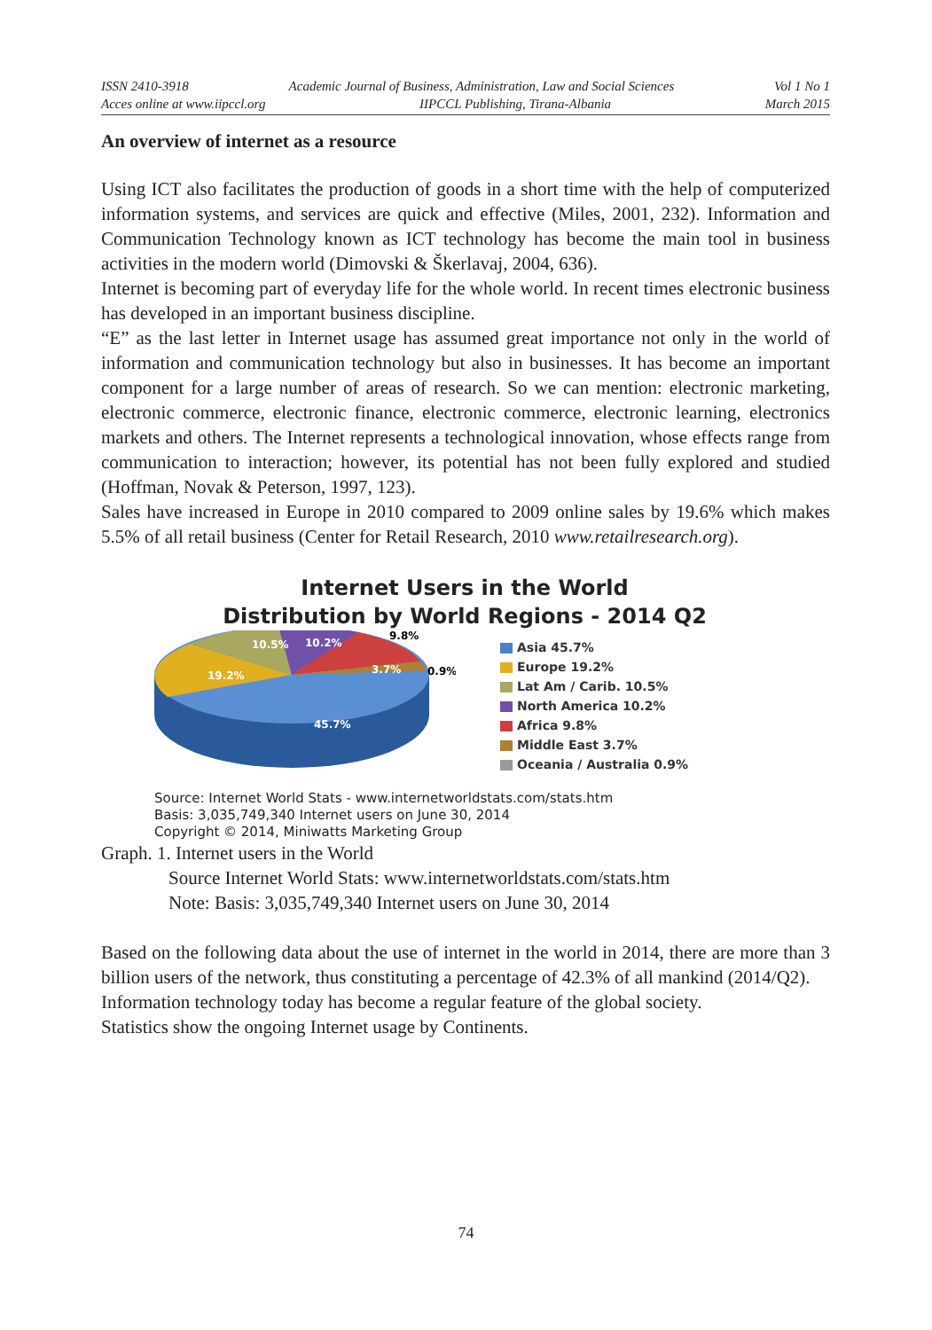ISSN 2410-3918 Academic Journal of Business, Administration, Law and Social Sciences Vol 1 No 1
Acces online at www.iipccl.org IIPCCL Publishing, Tirana-Albania March 2015
An overview of internet as a resource
Using ICT also facilitates the production of goods in a short time with the help of computerized information systems, and services are quick and effective (Miles, 2001, 232). Information and Communication Technology known as ICT technology has become the main tool in business activities in the modern world (Dimovski & Škerlavaj, 2004, 636).
Internet is becoming part of everyday life for the whole world. In recent times electronic business has developed in an important business discipline.
“E” as the last letter in Internet usage has assumed great importance not only in the world of information and communication technology but also in businesses. It has become an important component for a large number of areas of research. So we can mention: electronic marketing, electronic commerce, electronic finance, electronic commerce, electronic learning, electronics markets and others. The Internet represents a technological innovation, whose effects range from communication to interaction; however, its potential has not been fully explored and studied (Hoffman, Novak & Peterson, 1997, 123).
Sales have increased in Europe in 2010 compared to 2009 online sales by 19.6% which makes 5.5% of all retail business (Center for Retail Research, 2010 www.retailresearch.org).
Internet Users in the World
Distribution by World Regions - 2014 Q2
10.5%
10.2%
9.8%
19.2%
3.7%
0.9%
45.7%
Asia 45.7%
Europe 19.2%
Lat Am / Carib. 10.5%
North America 10.2%
Africa 9.8%
Middle East 3.7%
Oceania / Australia 0.9%
Source: Internet World Stats - www.internetworldstats.com/stats.htm
Basis: 3,035,749,340 Internet users on June 30, 2014
Copyright © 2014, Miniwatts Marketing Group
Graph. 1. Internet users in the World
Source Internet World Stats: www.internetworldstats.com/stats.htm
Note: Basis: 3,035,749,340 Internet users on June 30, 2014
Based on the following data about the use of internet in the world in 2014, there are more than 3 billion users of the network, thus constituting a percentage of 42.3% of all mankind (2014/Q2).
Information technology today has become a regular feature of the global society.
Statistics show the ongoing Internet usage by Continents.
74